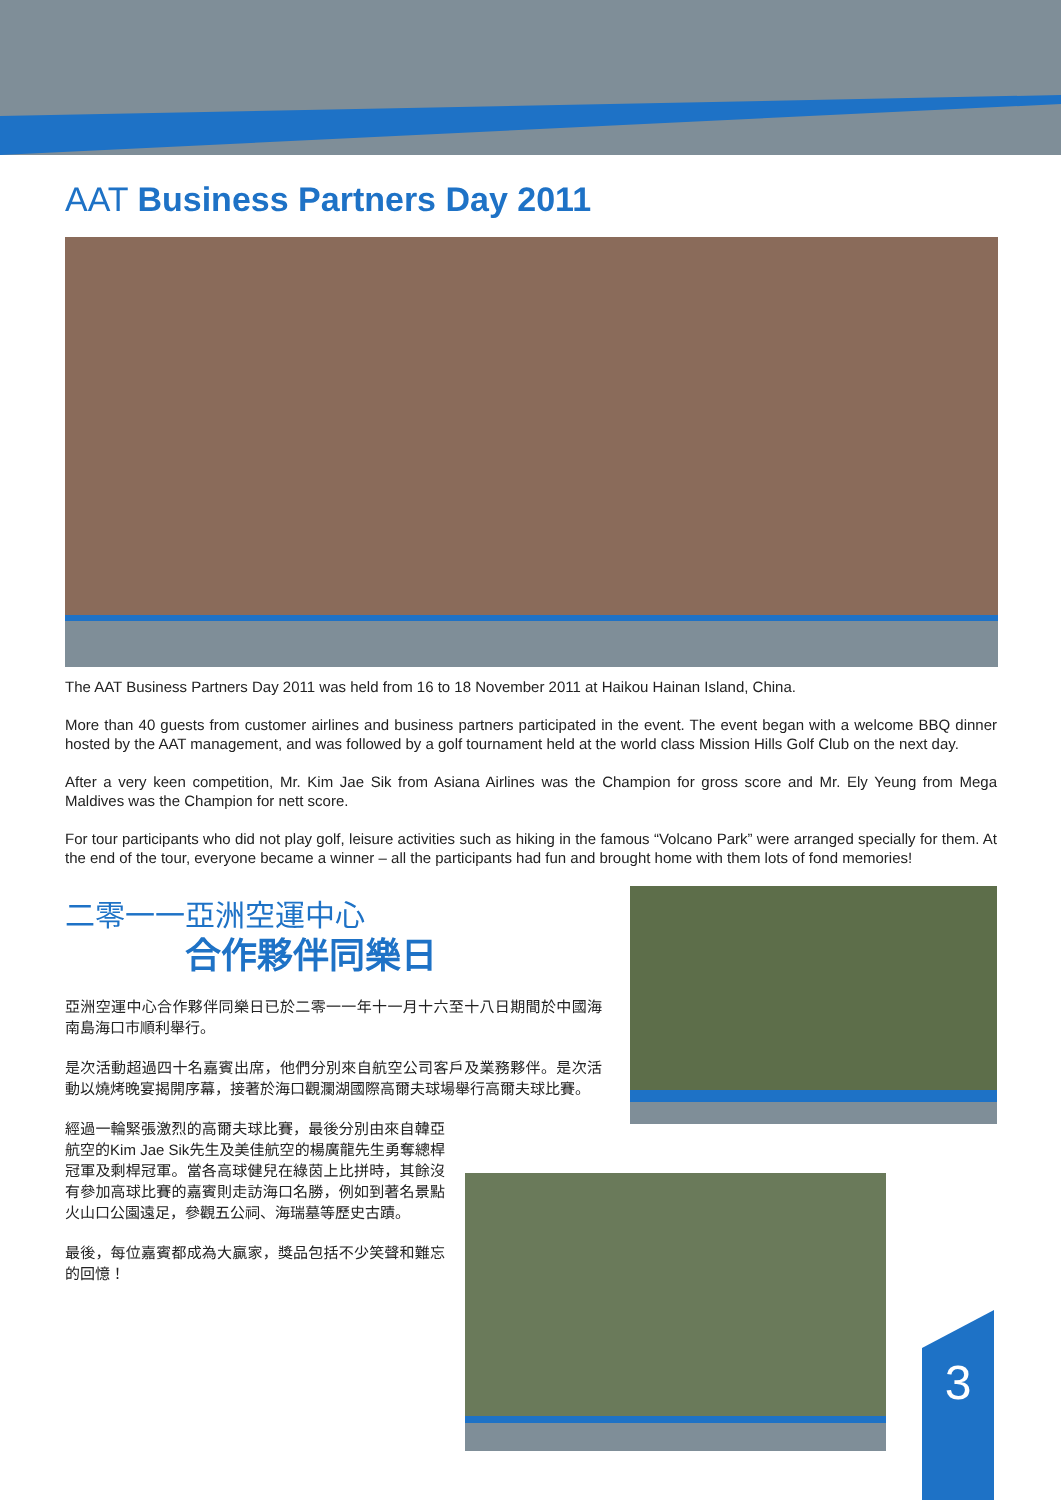AAT Business Partners Day 2011
The AAT Business Partners Day 2011 was held from 16 to 18 November 2011 at Haikou Hainan Island, China.
More than 40 guests from customer airlines and business partners participated in the event. The event began with a welcome BBQ dinner hosted by the AAT management, and was followed by a golf tournament held at the world class Mission Hills Golf Club on the next day.
After a very keen competition, Mr. Kim Jae Sik from Asiana Airlines was the Champion for gross score and Mr. Ely Yeung from Mega Maldives was the Champion for nett score.
For tour participants who did not play golf, leisure activities such as hiking in the famous “Volcano Park” were arranged specially for them. At the end of the tour, everyone became a winner – all the participants had fun and brought home with them lots of fond memories!
二零一一亞洲空運中心
合作夥伴同樂日
亞洲空運中心合作夥伴同樂日已於二零一一年十一月十六至十八日期間於中國海南島海口市順利舉行。
是次活動超過四十名嘉賓出席，他們分別來自航空公司客戶及業務夥伴。是次活動以燒烤晚宴揭開序幕，接著於海口觀瀾湖國際高爾夫球場舉行高爾夫球比賽。
經過一輪緊張激烈的高爾夫球比賽，最後分別由來自韓亞航空的Kim Jae Sik先生及美佳航空的楊廣龍先生勇奪總桿冠軍及剩桿冠軍。當各高球健兒在綠茵上比拼時，其餘沒有參加高球比賽的嘉賓則走訪海口名勝，例如到著名景點火山口公園遠足，參觀五公祠、海瑞墓等歷史古蹟。
最後，每位嘉賓都成為大贏家，獎品包括不少笑聲和難忘的回憶！
3